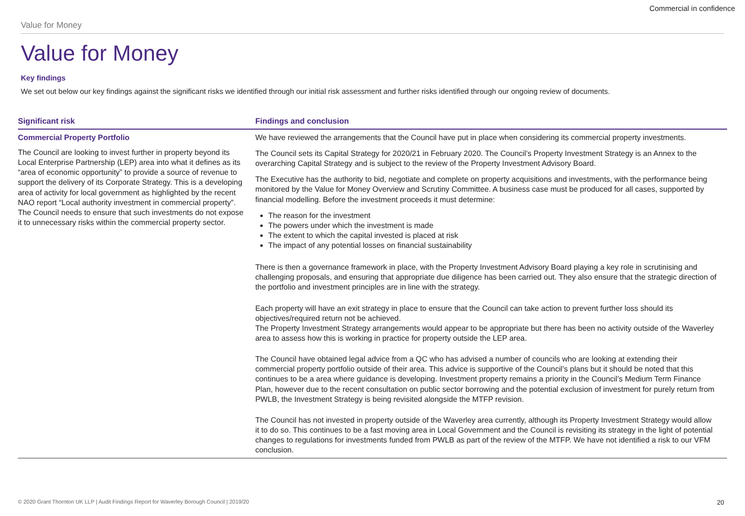Commercial in confidence
Value for Money
Value for Money
Key findings
We set out below our key findings against the significant risks we identified through our initial risk assessment and further risks identified through our ongoing review of documents.
| Significant risk | Findings and conclusion |
| --- | --- |
| Commercial Property Portfolio The Council are looking to invest further in property beyond its Local Enterprise Partnership (LEP) area into what it defines as its “area of economic opportunity” to provide a source of revenue to support the delivery of its Corporate Strategy. This is a developing area of activity for local government as highlighted by the recent NAO report “Local authority investment in commercial property”. The Council needs to ensure that such investments do not expose it to unnecessary risks within the commercial property sector. | We have reviewed the arrangements that the Council have put in place when considering its commercial property investments. The Council sets its Capital Strategy for 2020/21 in February 2020. The Council’s Property Investment Strategy is an Annex to the overarching Capital Strategy and is subject to the review of the Property Investment Advisory Board. The Executive has the authority to bid, negotiate and complete on property acquisitions and investments, with the performance being monitored by the Value for Money Overview and Scrutiny Committee. A business case must be produced for all cases, supported by financial modelling. Before the investment proceeds it must determine: The reason for the investment The powers under which the investment is made The extent to which the capital invested is placed at risk The impact of any potential losses on financial sustainability There is then a governance framework in place, with the Property Investment Advisory Board playing a key role in scrutinising and challenging proposals, and ensuring that appropriate due diligence has been carried out. They also ensure that the strategic direction of the portfolio and investment principles are in line with the strategy. Each property will have an exit strategy in place to ensure that the Council can take action to prevent further loss should its objectives/required return not be achieved. The Property Investment Strategy arrangements would appear to be appropriate but there has been no activity outside of the Waverley area to assess how this is working in practice for property outside the LEP area. The Council have obtained legal advice from a QC who has advised a number of councils who are looking at extending their commercial property portfolio outside of their area. This advice is supportive of the Council’s plans but it should be noted that this continues to be a area where guidance is developing. Investment property remains a priority in the Council’s Medium Term Finance Plan, however due to the recent consultation on public sector borrowing and the potential exclusion of investment for purely return from PWLB, the Investment Strategy is being revisited alongside the MTFP revision. The Council has not invested in property outside of the Waverley area currently, although its Property Investment Strategy would allow it to do so. This continues to be a fast moving area in Local Government and the Council is revisiting its strategy in the light of potential changes to regulations for investments funded from PWLB as part of the review of the MTFP. We have not identified a risk to our VFM conclusion. |
© 2020 Grant Thornton UK LLP | Audit Findings Report for Waverley Borough Council | 2019/20 20